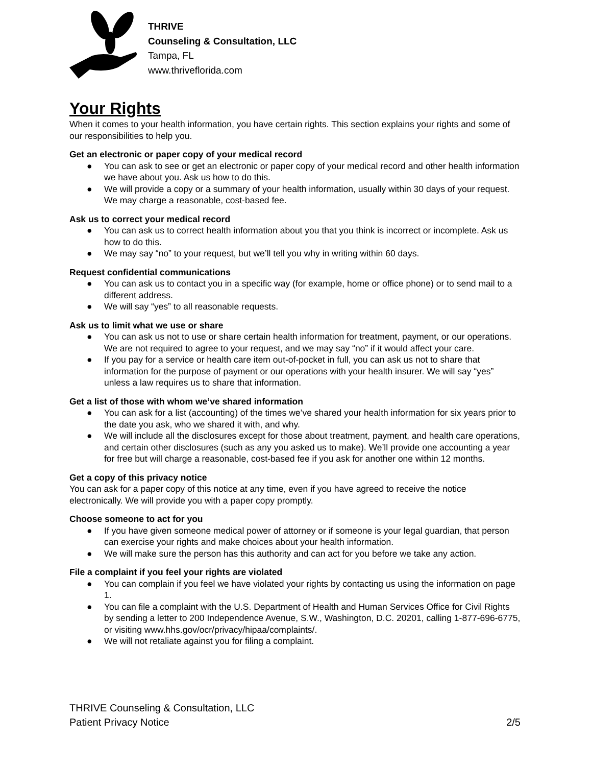THRIVE
Counseling & Consultation, LLC
Tampa, FL
www.thriveflorida.com
Your Rights
When it comes to your health information, you have certain rights. This section explains your rights and some of our responsibilities to help you.
Get an electronic or paper copy of your medical record
● You can ask to see or get an electronic or paper copy of your medical record and other health information we have about you. Ask us how to do this.
● We will provide a copy or a summary of your health information, usually within 30 days of your request. We may charge a reasonable, cost-based fee.
Ask us to correct your medical record
● You can ask us to correct health information about you that you think is incorrect or incomplete. Ask us how to do this.
● We may say “no” to your request, but we’ll tell you why in writing within 60 days.
Request confidential communications
● You can ask us to contact you in a specific way (for example, home or office phone) or to send mail to a different address.
● We will say “yes” to all reasonable requests.
Ask us to limit what we use or share
● You can ask us not to use or share certain health information for treatment, payment, or our operations. We are not required to agree to your request, and we may say “no” if it would affect your care.
● If you pay for a service or health care item out-of-pocket in full, you can ask us not to share that information for the purpose of payment or our operations with your health insurer. We will say “yes” unless a law requires us to share that information.
Get a list of those with whom we’ve shared information
● You can ask for a list (accounting) of the times we’ve shared your health information for six years prior to the date you ask, who we shared it with, and why.
● We will include all the disclosures except for those about treatment, payment, and health care operations, and certain other disclosures (such as any you asked us to make). We’ll provide one accounting a year for free but will charge a reasonable, cost-based fee if you ask for another one within 12 months.
Get a copy of this privacy notice
You can ask for a paper copy of this notice at any time, even if you have agreed to receive the notice electronically. We will provide you with a paper copy promptly.
Choose someone to act for you
● If you have given someone medical power of attorney or if someone is your legal guardian, that person can exercise your rights and make choices about your health information.
● We will make sure the person has this authority and can act for you before we take any action.
File a complaint if you feel your rights are violated
● You can complain if you feel we have violated your rights by contacting us using the information on page 1.
● You can file a complaint with the U.S. Department of Health and Human Services Office for Civil Rights by sending a letter to 200 Independence Avenue, S.W., Washington, D.C. 20201, calling 1-877-696-6775, or visiting www.hhs.gov/ocr/privacy/hipaa/complaints/.
● We will not retaliate against you for filing a complaint.
THRIVE Counseling & Consultation, LLC
Patient Privacy Notice 2/5